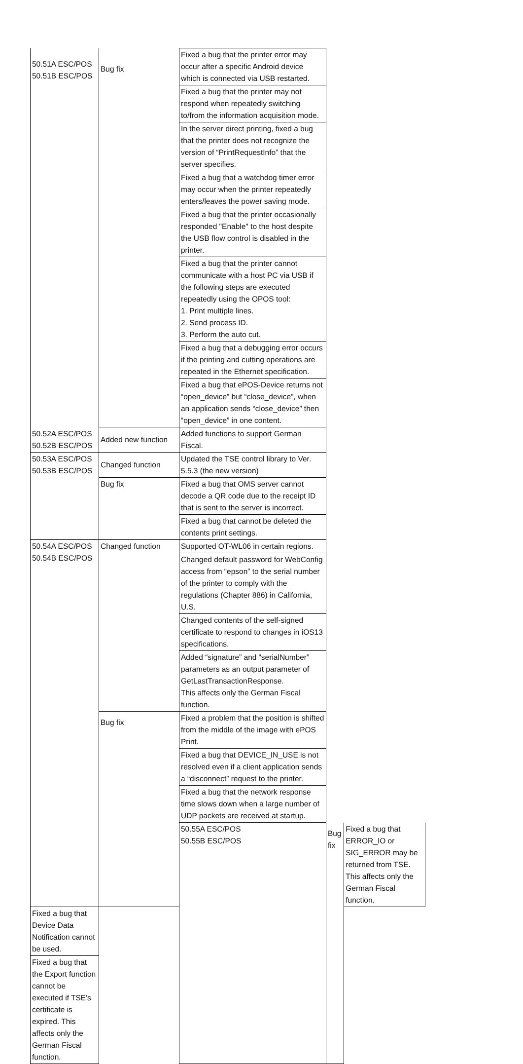| 50.51A ESC/POS 50.51B ESC/POS | Bug fix | Fixed a bug that the printer error may occur after a specific Android device which is connected via USB restarted. | | |
| | | Fixed a bug that the printer may not respond when repeatedly switching to/from the information acquisition mode. | | |
| | | In the server direct printing, fixed a bug that the printer does not recognize the version of “PrintRequestInfo” that the server specifies. | | |
| | | Fixed a bug that a watchdog timer error may occur when the printer repeatedly enters/leaves the power saving mode. | | |
| | | Fixed a bug that the printer occasionally responded "Enable" to the host despite the USB flow control is disabled in the printer. | | |
| | | Fixed a bug that the printer cannot communicate with a host PC via USB if the following steps are executed repeatedly using the OPOS tool: 1. Print multiple lines. 2. Send process ID. 3. Perform the auto cut. | | |
| | | Fixed a bug that a debugging error occurs if the printing and cutting operations are repeated in the Ethernet specification. | | |
| | | Fixed a bug that ePOS-Device returns not “open_device” but “close_device”, when an application sends “close_device” then “open_device” in one content. | | |
| 50.52A ESC/POS 50.52B ESC/POS | Added new function | Added functions to support German Fiscal. | | |
| 50.53A ESC/POS 50.53B ESC/POS | Changed function | Updated the TSE control library to Ver. 5.5.3 (the new version) | | |
| | Bug fix | Fixed a bug that OMS server cannot decode a QR code due to the receipt ID that is sent to the server is incorrect. | | |
| | | Fixed a bug that cannot be deleted the contents print settings. | | |
| 50.54A ESC/POS 50.54B ESC/POS | Changed function | Supported OT-WL06 in certain regions. | | |
| | | Changed default password for WebConfig access from “epson” to the serial number of the printer to comply with the regulations (Chapter 886) in California, U.S. | | |
| | | Changed contents of the self-signed certificate to respond to changes in iOS13 specifications. | | |
| | | Added “signature” and “serialNumber” parameters as an output parameter of GetLastTransactionResponse. This affects only the German Fiscal function. | | |
| | Bug fix | Fixed a problem that the position is shifted from the middle of the image with ePOS Print. | | |
| | | Fixed a bug that DEVICE_IN_USE is not resolved even if a client application sends a “disconnect” request to the printer. | | |
| | | Fixed a bug that the network response time slows down when a large number of UDP packets are received at startup. | | |
| | | 50.55A ESC/POS 50.55B ESC/POS | Bug fix | Fixed a bug that ERROR_IO or SIG_ERROR may be returned from TSE. This affects only the German Fiscal function. |
| Fixed a bug that Device Data Notification cannot be used. | | | | |
| Fixed a bug that the Export function cannot be executed if TSE's certificate is expired. This affects only the German Fiscal function. | | | | |